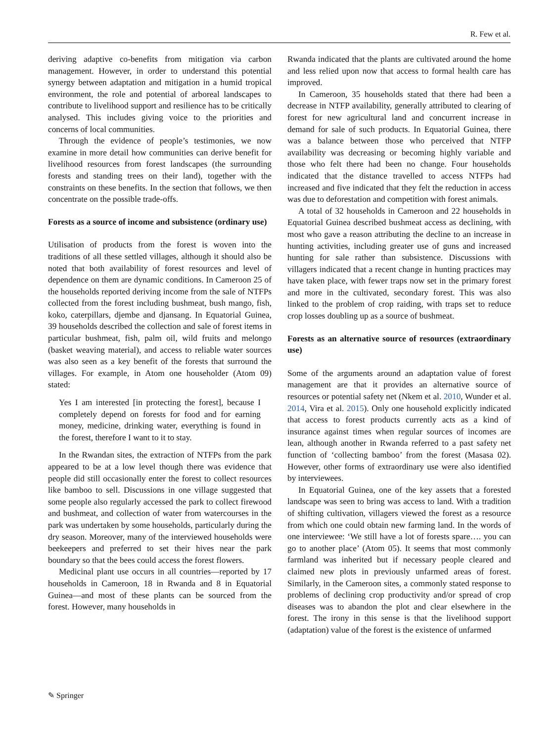R. Few et al.
deriving adaptive co-benefits from mitigation via carbon management. However, in order to understand this potential synergy between adaptation and mitigation in a humid tropical environment, the role and potential of arboreal landscapes to contribute to livelihood support and resilience has to be critically analysed. This includes giving voice to the priorities and concerns of local communities.
Through the evidence of people’s testimonies, we now examine in more detail how communities can derive benefit for livelihood resources from forest landscapes (the surrounding forests and standing trees on their land), together with the constraints on these benefits. In the section that follows, we then concentrate on the possible trade-offs.
Forests as a source of income and subsistence (ordinary use)
Utilisation of products from the forest is woven into the traditions of all these settled villages, although it should also be noted that both availability of forest resources and level of dependence on them are dynamic conditions. In Cameroon 25 of the households reported deriving income from the sale of NTFPs collected from the forest including bushmeat, bush mango, fish, koko, caterpillars, djembe and djansang. In Equatorial Guinea, 39 households described the collection and sale of forest items in particular bushmeat, fish, palm oil, wild fruits and melongo (basket weaving material), and access to reliable water sources was also seen as a key benefit of the forests that surround the villages. For example, in Atom one householder (Atom 09) stated:
Yes I am interested [in protecting the forest], because I completely depend on forests for food and for earning money, medicine, drinking water, everything is found in the forest, therefore I want to it to stay.
In the Rwandan sites, the extraction of NTFPs from the park appeared to be at a low level though there was evidence that people did still occasionally enter the forest to collect resources like bamboo to sell. Discussions in one village suggested that some people also regularly accessed the park to collect firewood and bushmeat, and collection of water from watercourses in the park was undertaken by some households, particularly during the dry season. Moreover, many of the interviewed households were beekeepers and preferred to set their hives near the park boundary so that the bees could access the forest flowers.
Medicinal plant use occurs in all countries—reported by 17 households in Cameroon, 18 in Rwanda and 8 in Equatorial Guinea—and most of these plants can be sourced from the forest. However, many households in
Rwanda indicated that the plants are cultivated around the home and less relied upon now that access to formal health care has improved.
In Cameroon, 35 households stated that there had been a decrease in NTFP availability, generally attributed to clearing of forest for new agricultural land and concurrent increase in demand for sale of such products. In Equatorial Guinea, there was a balance between those who perceived that NTFP availability was decreasing or becoming highly variable and those who felt there had been no change. Four households indicated that the distance travelled to access NTFPs had increased and five indicated that they felt the reduction in access was due to deforestation and competition with forest animals.
A total of 32 households in Cameroon and 22 households in Equatorial Guinea described bushmeat access as declining, with most who gave a reason attributing the decline to an increase in hunting activities, including greater use of guns and increased hunting for sale rather than subsistence. Discussions with villagers indicated that a recent change in hunting practices may have taken place, with fewer traps now set in the primary forest and more in the cultivated, secondary forest. This was also linked to the problem of crop raiding, with traps set to reduce crop losses doubling up as a source of bushmeat.
Forests as an alternative source of resources (extraordinary use)
Some of the arguments around an adaptation value of forest management are that it provides an alternative source of resources or potential safety net (Nkem et al. 2010, Wunder et al. 2014, Vira et al. 2015). Only one household explicitly indicated that access to forest products currently acts as a kind of insurance against times when regular sources of incomes are lean, although another in Rwanda referred to a past safety net function of ‘collecting bamboo’ from the forest (Masasa 02). However, other forms of extraordinary use were also identified by interviewees.
In Equatorial Guinea, one of the key assets that a forested landscape was seen to bring was access to land. With a tradition of shifting cultivation, villagers viewed the forest as a resource from which one could obtain new farming land. In the words of one interviewee: ‘We still have a lot of forests spare…. you can go to another place’ (Atom 05). It seems that most commonly farmland was inherited but if necessary people cleared and claimed new plots in previously unfarmed areas of forest. Similarly, in the Cameroon sites, a commonly stated response to problems of declining crop productivity and/or spread of crop diseases was to abandon the plot and clear elsewhere in the forest. The irony in this sense is that the livelihood support (adaptation) value of the forest is the existence of unfarmed
✎ Springer